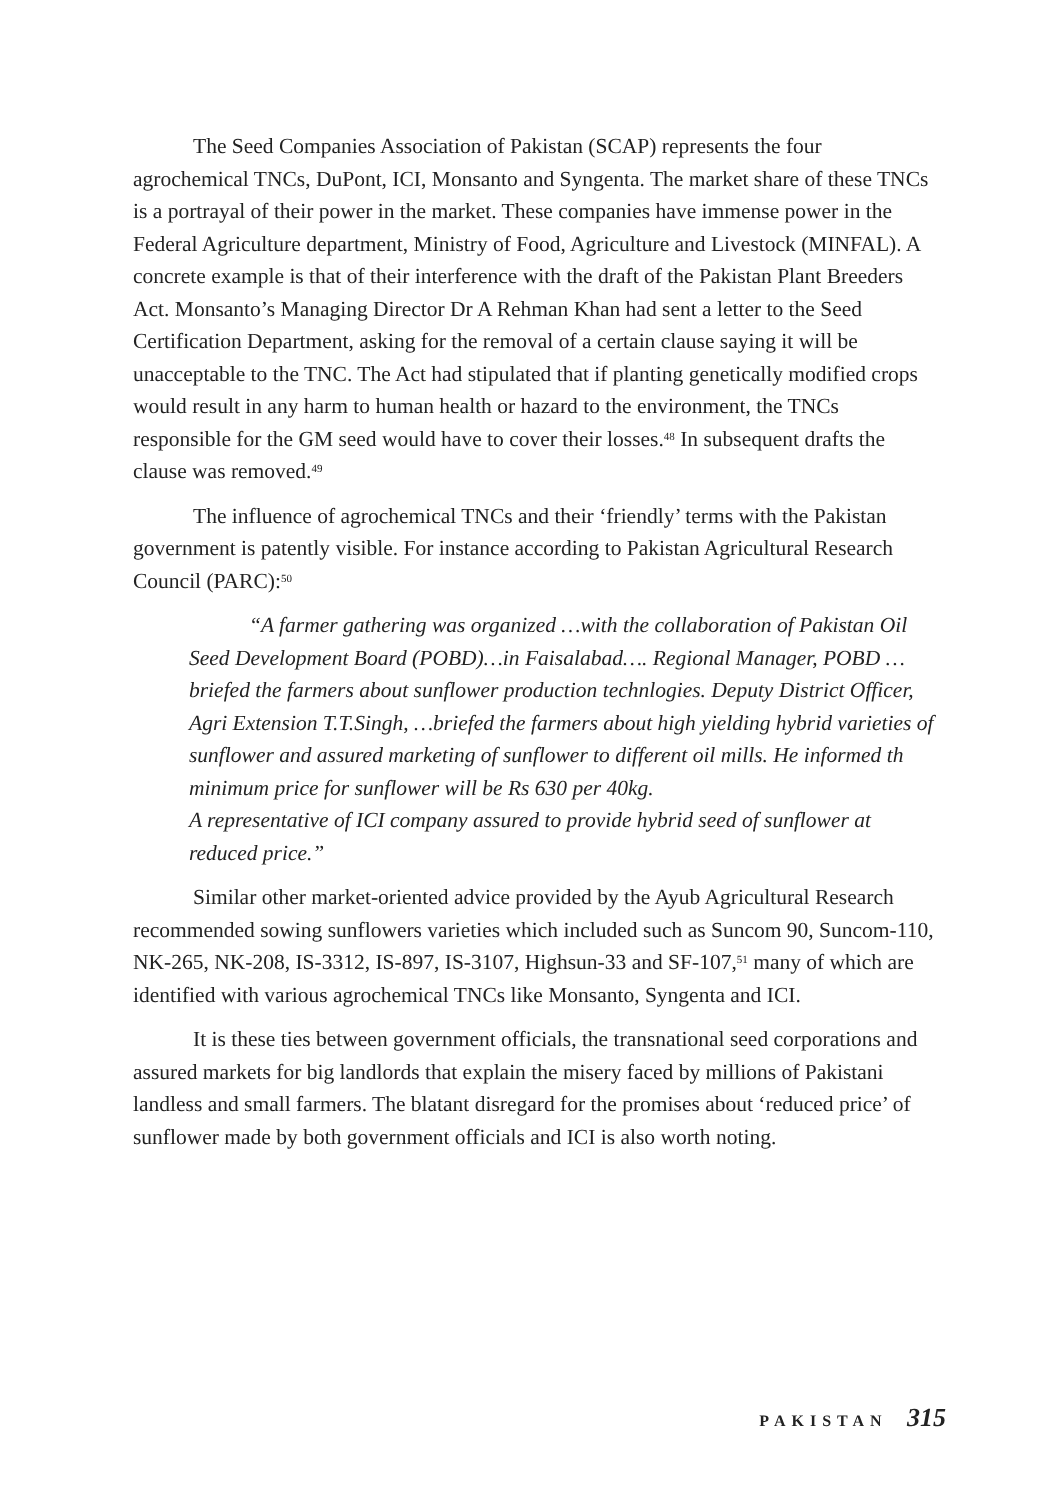The Seed Companies Association of Pakistan (SCAP) represents the four agrochemical TNCs, DuPont, ICI, Monsanto and Syngenta. The market share of these TNCs is a portrayal of their power in the market. These companies have immense power in the Federal Agriculture department, Ministry of Food, Agriculture and Livestock (MINFAL). A concrete example is that of their interference with the draft of the Pakistan Plant Breeders Act. Monsanto’s Managing Director Dr A Rehman Khan had sent a letter to the Seed Certification Department, asking for the removal of a certain clause saying it will be unacceptable to the TNC. The Act had stipulated that if planting genetically modified crops would result in any harm to human health or hazard to the environment, the TNCs responsible for the GM seed would have to cover their losses.<sup>48</sup> In subsequent drafts the clause was removed.<sup>49</sup>
The influence of agrochemical TNCs and their ‘friendly’ terms with the Pakistan government is patently visible. For instance according to Pakistan Agricultural Research Council (PARC):<sup>50</sup>
“A farmer gathering was organized …with the collaboration of Pakistan Oil Seed Development Board (POBD)…in Faisalabad…. Regional Manager, POBD …briefed the farmers about sunflower production technlogies. Deputy District Officer, Agri Extension T.T.Singh, …briefed the farmers about high yielding hybrid varieties of sunflower and assured marketing of sunflower to different oil mills. He informed th minimum price for sunflower will be Rs 630 per 40kg.
A representative of ICI company assured to provide hybrid seed of sunflower at reduced price.”
Similar other market-oriented advice provided by the Ayub Agricultural Research recommended sowing sunflowers varieties which included such as Suncom 90, Suncom-110, NK-265, NK-208, IS-3312, IS-897, IS-3107, Highsun-33 and SF-107,<sup>51</sup> many of which are identified with various agrochemical TNCs like Monsanto, Syngenta and ICI.
It is these ties between government officials, the transnational seed corporations and assured markets for big landlords that explain the misery faced by millions of Pakistani landless and small farmers. The blatant disregard for the promises about ‘reduced price’ of sunflower made by both government officials and ICI is also worth noting.
PAKISTAN 315